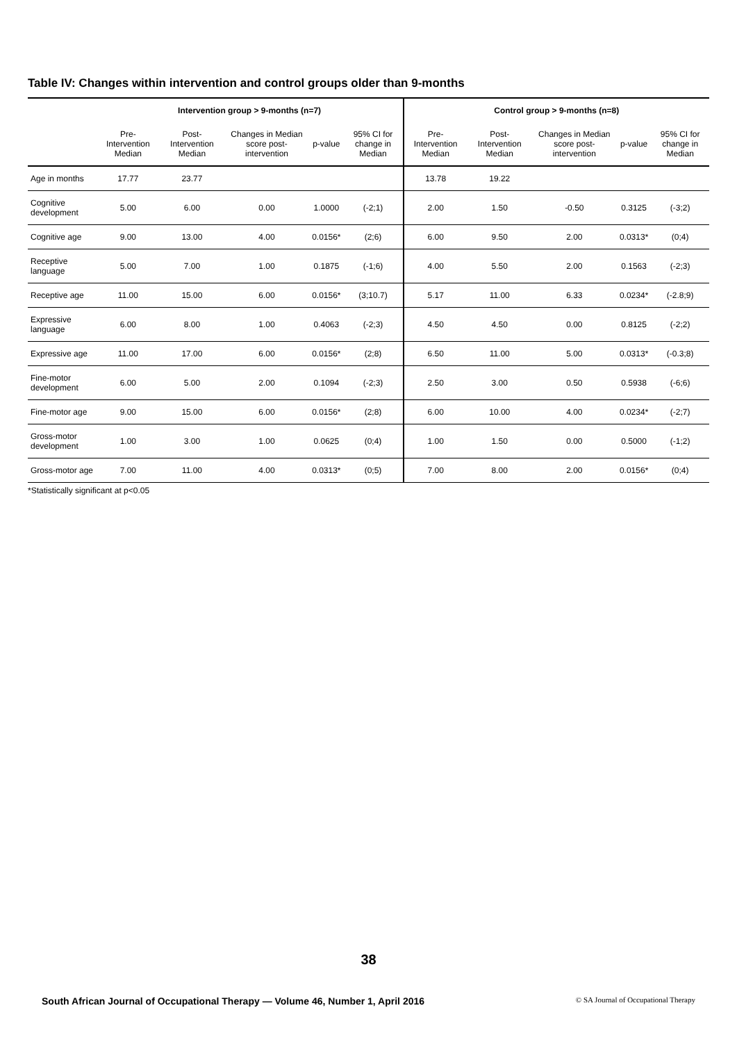Table IV: Changes within intervention and control groups older than 9-months
| | Intervention group > 9-months (n=7) | | | | | Control group > 9-months (n=8) | | | | |
| --- | --- | --- | --- | --- | --- | --- | --- | --- | --- | --- |
| | Pre-Intervention Median | Post-Intervention Median | Changes in Median score post-intervention | p-value | 95% CI for change in Median | Pre-Intervention Median | Post-Intervention Median | Changes in Median score post-intervention | p-value | 95% CI for change in Median |
| Age in months | 17.77 | 23.77 | | | | 13.78 | 19.22 | | | |
| Cognitive development | 5.00 | 6.00 | 0.00 | 1.0000 | (-2;1) | 2.00 | 1.50 | -0.50 | 0.3125 | (-3;2) |
| Cognitive age | 9.00 | 13.00 | 4.00 | 0.0156* | (2;6) | 6.00 | 9.50 | 2.00 | 0.0313* | (0;4) |
| Receptive language | 5.00 | 7.00 | 1.00 | 0.1875 | (-1;6) | 4.00 | 5.50 | 2.00 | 0.1563 | (-2;3) |
| Receptive age | 11.00 | 15.00 | 6.00 | 0.0156* | (3;10.7) | 5.17 | 11.00 | 6.33 | 0.0234* | (-2.8;9) |
| Expressive language | 6.00 | 8.00 | 1.00 | 0.4063 | (-2;3) | 4.50 | 4.50 | 0.00 | 0.8125 | (-2;2) |
| Expressive age | 11.00 | 17.00 | 6.00 | 0.0156* | (2;8) | 6.50 | 11.00 | 5.00 | 0.0313* | (-0.3;8) |
| Fine-motor development | 6.00 | 5.00 | 2.00 | 0.1094 | (-2;3) | 2.50 | 3.00 | 0.50 | 0.5938 | (-6;6) |
| Fine-motor age | 9.00 | 15.00 | 6.00 | 0.0156* | (2;8) | 6.00 | 10.00 | 4.00 | 0.0234* | (-2;7) |
| Gross-motor development | 1.00 | 3.00 | 1.00 | 0.0625 | (0;4) | 1.00 | 1.50 | 0.00 | 0.5000 | (-1;2) |
| Gross-motor age | 7.00 | 11.00 | 4.00 | 0.0313* | (0;5) | 7.00 | 8.00 | 2.00 | 0.0156* | (0;4) |
*Statistically significant at p<0.05
38
South African Journal of Occupational Therapy — Volume 46, Number 1, April 2016 © SA Journal of Occupational Therapy